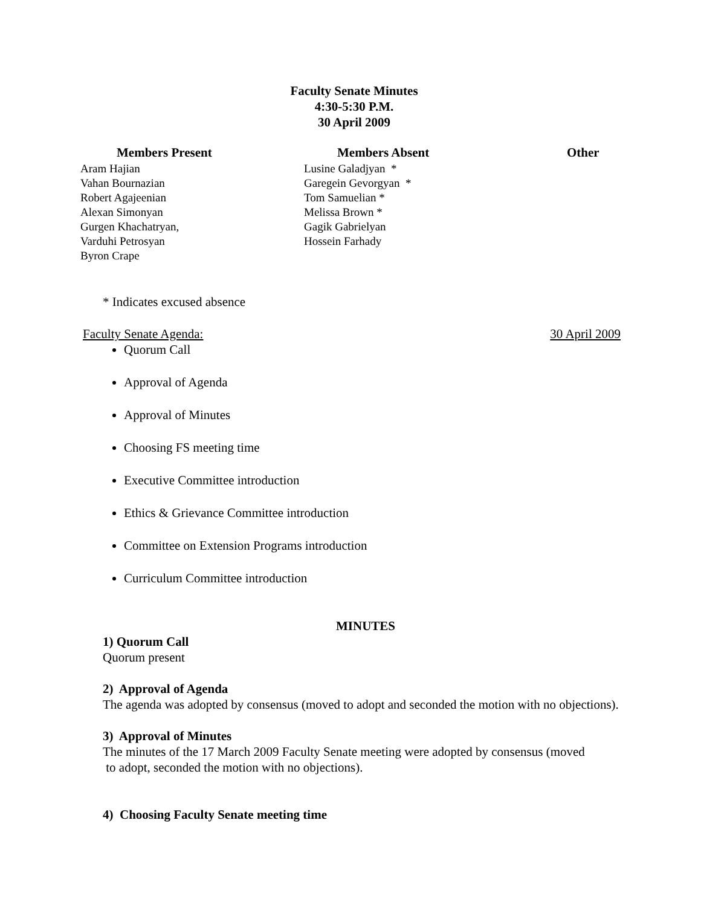Faculty Senate Minutes
4:30-5:30 P.M.
30 April 2009
| Members Present | Members Absent | Other |
| --- | --- | --- |
| Aram Hajian | Lusine Galadjyan * | |
| Vahan Bournazian | Garegein Gevorgyan * | |
| Robert Agajeenian | Tom Samuelian * | |
| Alexan Simonyan | Melissa Brown * | |
| Gurgen Khachatryan, | Gagik Gabrielyan | |
| Varduhi Petrosyan | Hossein Farhady | |
| Byron Crape | | |
* Indicates excused absence
Faculty Senate Agenda: 30 April 2009
Quorum Call
Approval of Agenda
Approval of Minutes
Choosing FS meeting time
Executive Committee introduction
Ethics & Grievance Committee introduction
Committee on Extension Programs introduction
Curriculum Committee introduction
MINUTES
1) Quorum Call
Quorum present
2) Approval of Agenda
The agenda was adopted by consensus (moved to adopt and seconded the motion with no objections).
3) Approval of Minutes
The minutes of the 17 March 2009 Faculty Senate meeting were adopted by consensus (moved
to adopt, seconded the motion with no objections).
4) Choosing Faculty Senate meeting time